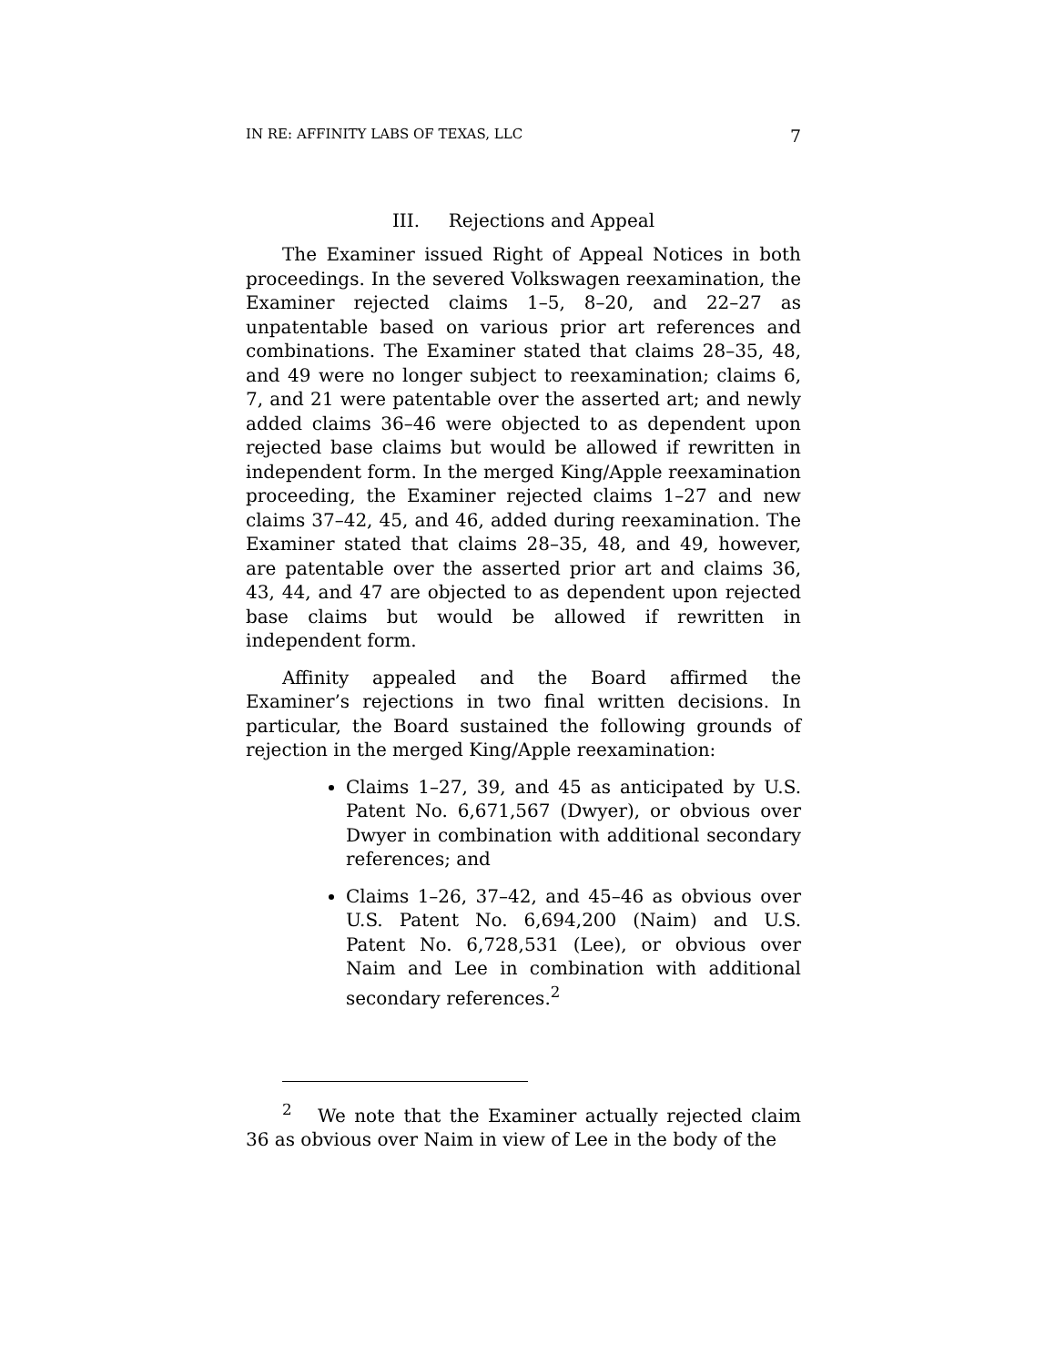IN RE: AFFINITY LABS OF TEXAS, LLC 7
III. Rejections and Appeal
The Examiner issued Right of Appeal Notices in both proceedings. In the severed Volkswagen reexamination, the Examiner rejected claims 1–5, 8–20, and 22–27 as unpatentable based on various prior art references and combinations. The Examiner stated that claims 28–35, 48, and 49 were no longer subject to reexamination; claims 6, 7, and 21 were patentable over the asserted art; and newly added claims 36–46 were objected to as dependent upon rejected base claims but would be allowed if rewritten in independent form. In the merged King/Apple reexamination proceeding, the Examiner rejected claims 1–27 and new claims 37–42, 45, and 46, added during reexamination. The Examiner stated that claims 28–35, 48, and 49, however, are patentable over the asserted prior art and claims 36, 43, 44, and 47 are objected to as dependent upon rejected base claims but would be allowed if rewritten in independent form.
Affinity appealed and the Board affirmed the Examiner’s rejections in two final written decisions. In particular, the Board sustained the following grounds of rejection in the merged King/Apple reexamination:
Claims 1–27, 39, and 45 as anticipated by U.S. Patent No. 6,671,567 (Dwyer), or obvious over Dwyer in combination with additional secondary references; and
Claims 1–26, 37–42, and 45–46 as obvious over U.S. Patent No. 6,694,200 (Naim) and U.S. Patent No. 6,728,531 (Lee), or obvious over Naim and Lee in combination with additional secondary references.<sup>2</sup>
<sup>2</sup> We note that the Examiner actually rejected claim 36 as obvious over Naim in view of Lee in the body of the